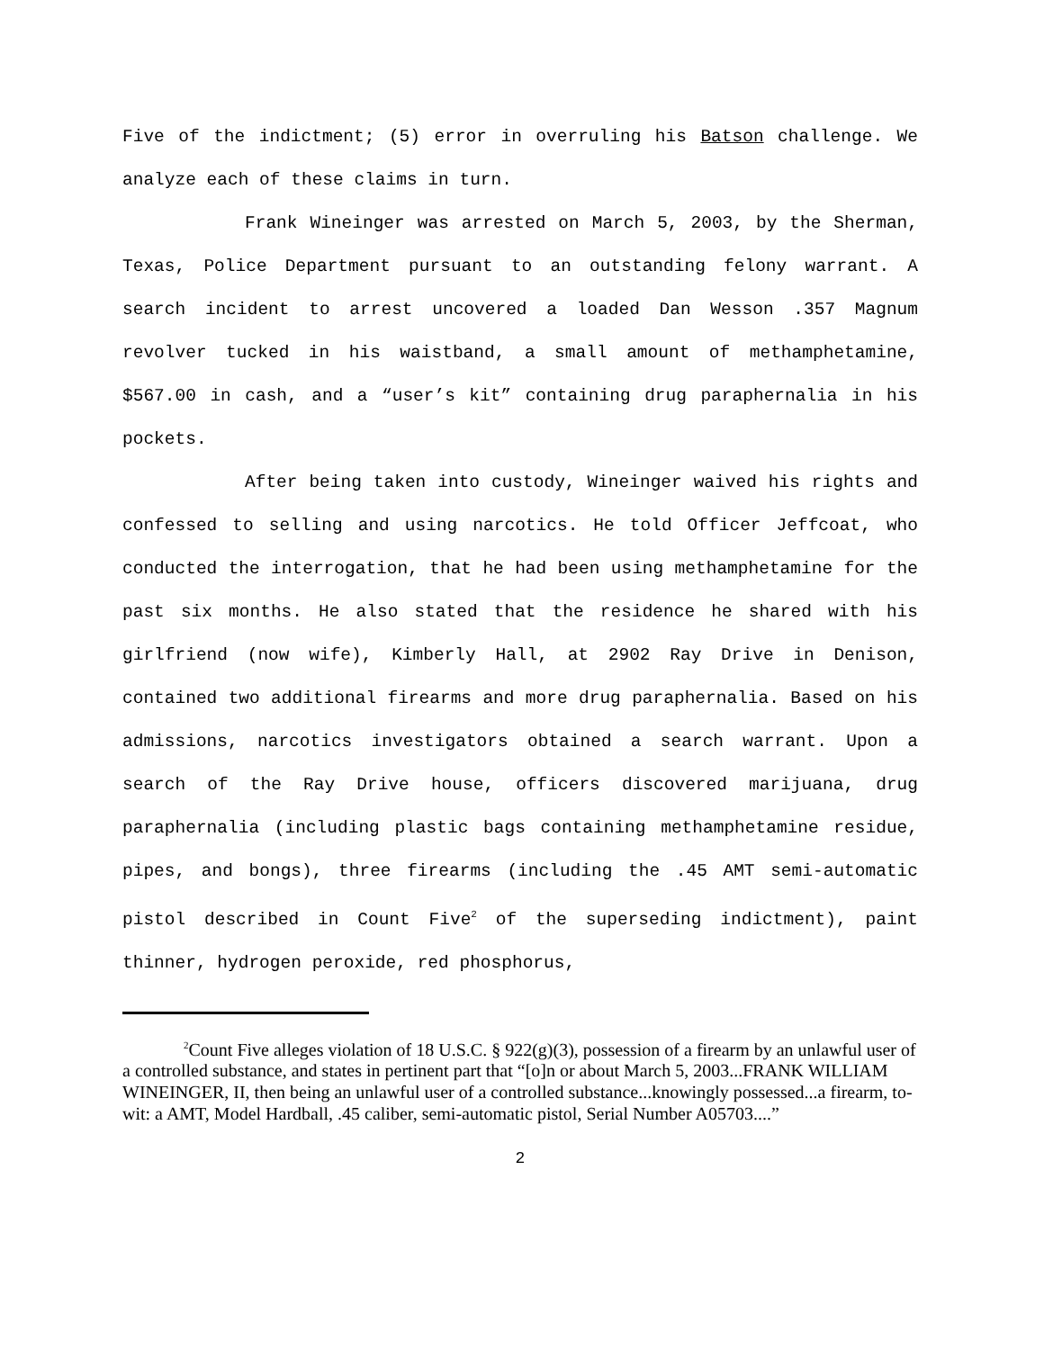Five of the indictment; (5) error in overruling his Batson challenge. We analyze each of these claims in turn.
Frank Wineinger was arrested on March 5, 2003, by the Sherman, Texas, Police Department pursuant to an outstanding felony warrant. A search incident to arrest uncovered a loaded Dan Wesson .357 Magnum revolver tucked in his waistband, a small amount of methamphetamine, $567.00 in cash, and a “user’s kit” containing drug paraphernalia in his pockets.
After being taken into custody, Wineinger waived his rights and confessed to selling and using narcotics. He told Officer Jeffcoat, who conducted the interrogation, that he had been using methamphetamine for the past six months. He also stated that the residence he shared with his girlfriend (now wife), Kimberly Hall, at 2902 Ray Drive in Denison, contained two additional firearms and more drug paraphernalia. Based on his admissions, narcotics investigators obtained a search warrant. Upon a search of the Ray Drive house, officers discovered marijuana, drug paraphernalia (including plastic bags containing methamphetamine residue, pipes, and bongs), three firearms (including the .45 AMT semi-automatic pistol described in Count Five<sup>2</sup> of the superseding indictment), paint thinner, hydrogen peroxide, red phosphorus,
<sup>2</sup> Count Five alleges violation of 18 U.S.C. § 922(g)(3), possession of a firearm by an unlawful user of a controlled substance, and states in pertinent part that “[o]n or about March 5, 2003...FRANK WILLIAM WINEINGER, II, then being an unlawful user of a controlled substance...knowingly possessed...a firearm, to-wit: a AMT, Model Hardball, .45 caliber, semi-automatic pistol, Serial Number A05703....”
2